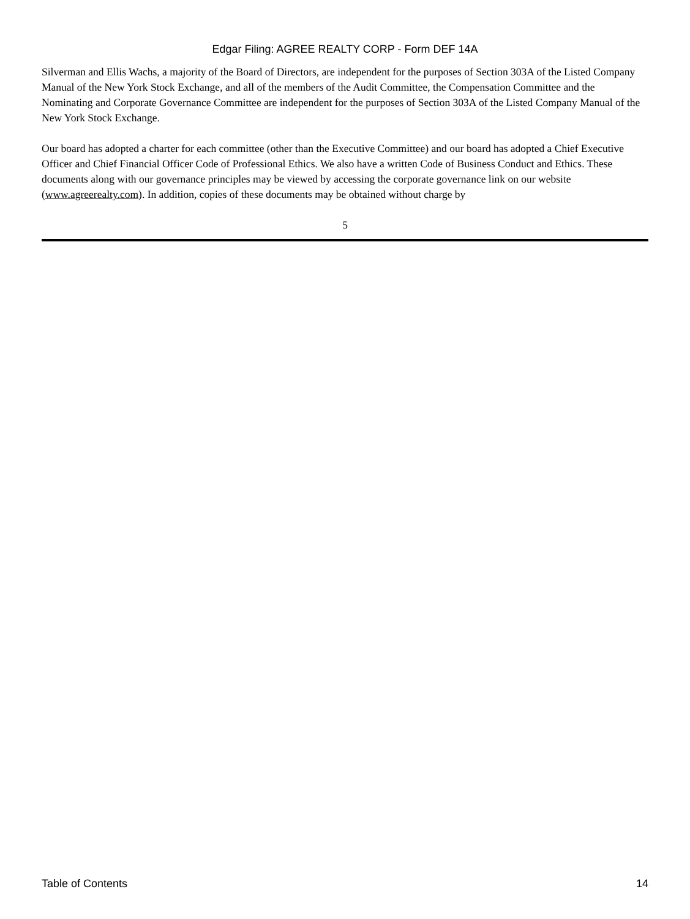Edgar Filing: AGREE REALTY CORP - Form DEF 14A
Silverman and Ellis Wachs, a majority of the Board of Directors, are independent for the purposes of Section 303A of the Listed Company Manual of the New York Stock Exchange, and all of the members of the Audit Committee, the Compensation Committee and the Nominating and Corporate Governance Committee are independent for the purposes of Section 303A of the Listed Company Manual of the New York Stock Exchange.
Our board has adopted a charter for each committee (other than the Executive Committee) and our board has adopted a Chief Executive Officer and Chief Financial Officer Code of Professional Ethics. We also have a written Code of Business Conduct and Ethics. These documents along with our governance principles may be viewed by accessing the corporate governance link on our website (www.agreerealty.com). In addition, copies of these documents may be obtained without charge by
5
Table of Contents 14